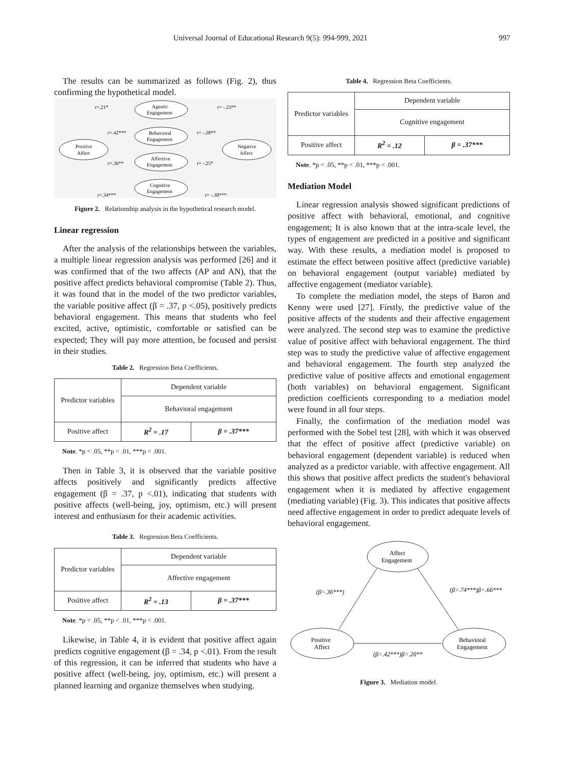Universal Journal of Educational Research 9(5): 994-999, 2021 997
The results can be summarized as follows (Fig. 2), thus confirming the hypothetical model.
Positive
Affect
Negative
Affect
Agentic
Engagement
Behavioral
Engagement
Affective
Engagement
Cognitive
Engagement
r=.21*
r= -.23**
r=.42***
r= -.28**
r=.36**
r= -.25*
r=.34***
r= -.30***
Figure 2. Relationship analysis in the hypothetical research model.
Linear regression
After the analysis of the relationships between the variables, a multiple linear regression analysis was performed [26] and it was confirmed that of the two affects (AP and AN), that the positive affect predicts behavioral compromise (Table 2). Thus, it was found that in the model of the two predictor variables, the variable positive affect (β = .37, p <.05), positively predicts behavioral engagement. This means that students who feel excited, active, optimistic, comfortable or satisfied can be expected; They will pay more attention, be focused and persist in their studies.
Table 2. Regression Beta Coefficients.
| Predictor variables | Dependent variable | |
| | Behavioral engagement | |
| Positive affect | R<sup>2</sup> = .17 | β = .37*** |
Note. *p < .05, **p < .01, ***p < .001.
Then in Table 3, it is observed that the variable positive affects positively and significantly predicts affective engagement (β = .37, p <.01), indicating that students with positive affects (well-being, joy, optimism, etc.) will present interest and enthusiasm for their academic activities.
Table 3. Regression Beta Coefficients.
| Predictor variables | Dependent variable | |
| | Affective engagement | |
| Positive affect | R<sup>2</sup> = .13 | β = .37*** |
Note. *p < .05, **p < .01, ***p < .001.
Likewise, in Table 4, it is evident that positive affect again predicts cognitive engagement (β = .34, p <.01). From the result of this regression, it can be inferred that students who have a positive affect (well-being, joy, optimism, etc.) will present a planned learning and organize themselves when studying.
Table 4. Regression Beta Coefficients.
| Predictor variables | Dependent variable | |
| | Cognitive engagement | |
| Positive affect | R<sup>2</sup> = .12 | β = .37*** |
Note. *p < .05, **p < .01, ***p < .001.
Mediation Model
Linear regression analysis showed significant predictions of positive affect with behavioral, emotional, and cognitive engagement; It is also known that at the intra-scale level, the types of engagement are predicted in a positive and significant way. With these results, a mediation model is proposed to estimate the effect between positive affect (predictive variable) on behavioral engagement (output variable) mediated by affective engagement (mediator variable).
To complete the mediation model, the steps of Baron and Kenny were used [27]. Firstly, the predictive value of the positive affects of the students and their affective engagement were analyzed. The second step was to examine the predictive value of positive affect with behavioral engagement. The third step was to study the predictive value of affective engagement and behavioral engagement. The fourth step analyzed the predictive value of positive affects and emotional engagement (both variables) on behavioral engagement. Significant prediction coefficients corresponding to a mediation model were found in all four steps.
Finally, the confirmation of the mediation model was performed with the Sobel test [28], with which it was observed that the effect of positive affect (predictive variable) on behavioral engagement (dependent variable) is reduced when analyzed as a predictor variable. with affective engagement. All this shows that positive affect predicts the student's behavioral engagement when it is mediated by affective engagement (mediating variable) (Fig. 3). This indicates that positive affects need affective engagement in order to predict adequate levels of behavioral engagement.
Affect
Engagement
Positive
Affect
Behavioral
Engagement
(β=.36***)
(β=.74***)β=.66***
(β=.42***)β=.20**
Figure 3. Mediation model.